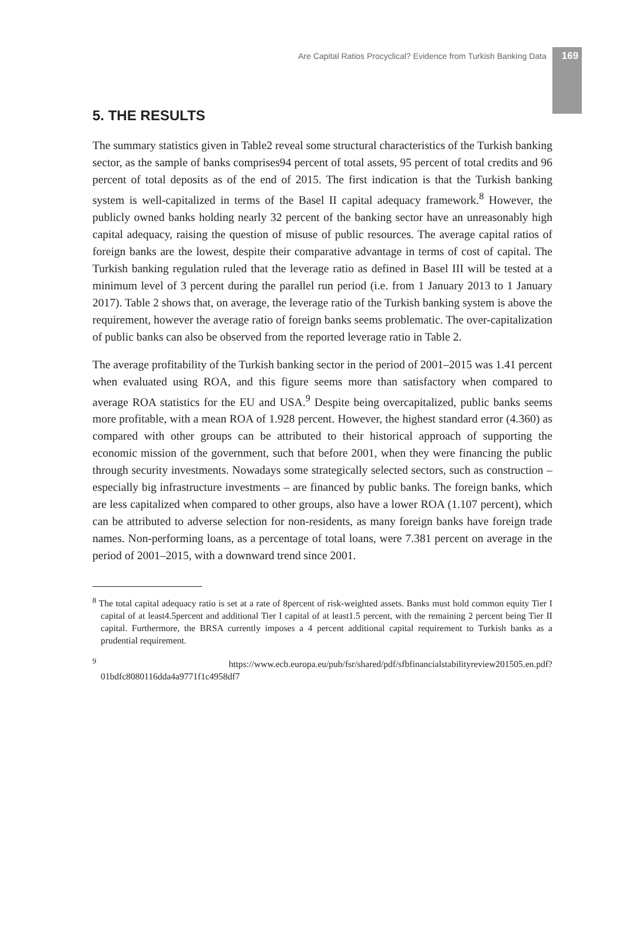Are Capital Ratios Procyclical? Evidence from Turkish Banking Data 169
5. THE RESULTS
The summary statistics given in Table2 reveal some structural characteristics of the Turkish banking sector, as the sample of banks comprises94 percent of total assets, 95 percent of total credits and 96 percent of total deposits as of the end of 2015. The first indication is that the Turkish banking system is well-capitalized in terms of the Basel II capital adequacy framework.<sup>8</sup> However, the publicly owned banks holding nearly 32 percent of the banking sector have an unreasonably high capital adequacy, raising the question of misuse of public resources. The average capital ratios of foreign banks are the lowest, despite their comparative advantage in terms of cost of capital. The Turkish banking regulation ruled that the leverage ratio as defined in Basel III will be tested at a minimum level of 3 percent during the parallel run period (i.e. from 1 January 2013 to 1 January 2017). Table 2 shows that, on average, the leverage ratio of the Turkish banking system is above the requirement, however the average ratio of foreign banks seems problematic. The over-capitalization of public banks can also be observed from the reported leverage ratio in Table 2.
The average profitability of the Turkish banking sector in the period of 2001–2015 was 1.41 percent when evaluated using ROA, and this figure seems more than satisfactory when compared to average ROA statistics for the EU and USA.<sup>9</sup> Despite being overcapitalized, public banks seems more profitable, with a mean ROA of 1.928 percent. However, the highest standard error (4.360) as compared with other groups can be attributed to their historical approach of supporting the economic mission of the government, such that before 2001, when they were financing the public through security investments. Nowadays some strategically selected sectors, such as construction – especially big infrastructure investments – are financed by public banks. The foreign banks, which are less capitalized when compared to other groups, also have a lower ROA (1.107 percent), which can be attributed to adverse selection for non-residents, as many foreign banks have foreign trade names. Non-performing loans, as a percentage of total loans, were 7.381 percent on average in the period of 2001–2015, with a downward trend since 2001.
<sup>8</sup> The total capital adequacy ratio is set at a rate of 8percent of risk-weighted assets. Banks must hold common equity Tier I capital of at least4.5percent and additional Tier I capital of at least1.5 percent, with the remaining 2 percent being Tier II capital. Furthermore, the BRSA currently imposes a 4 percent additional capital requirement to Turkish banks as a prudential requirement.
<sup>9</sup> https://www.ecb.europa.eu/pub/fsr/shared/pdf/sfbfinancialstabilityreview201505.en.pdf?01bdfc8080116dda4a9771f1c4958df7